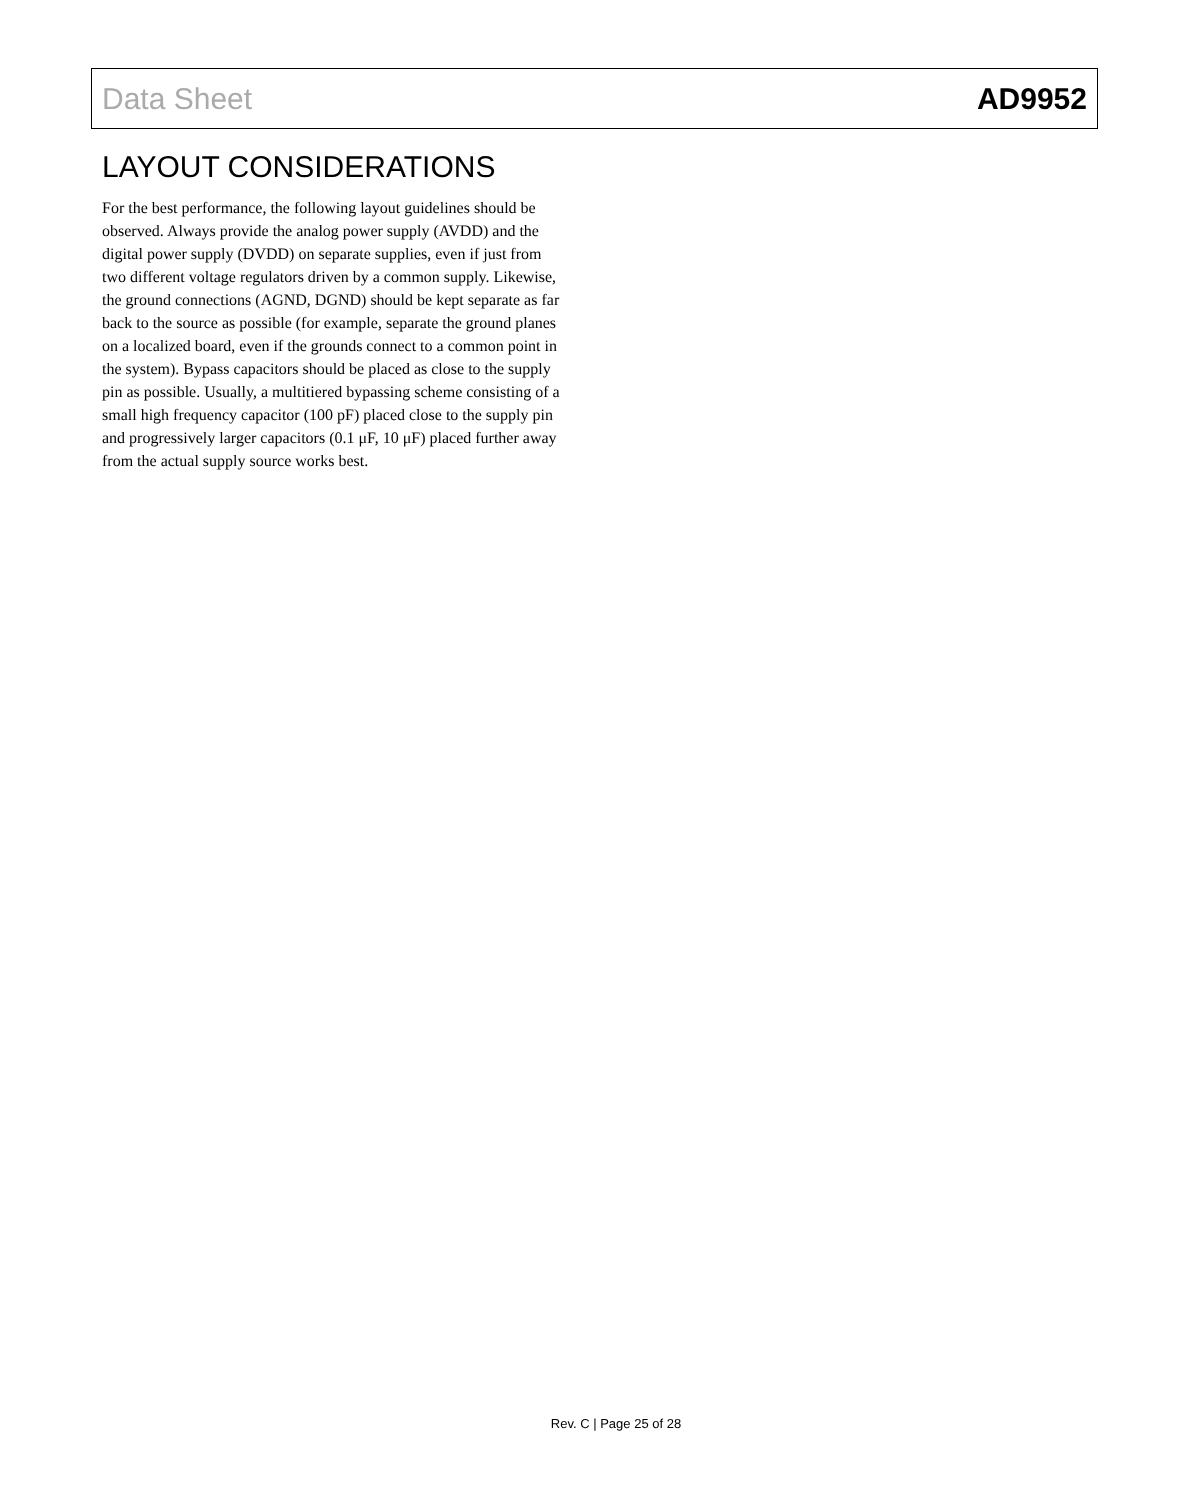Data Sheet AD9952
LAYOUT CONSIDERATIONS
For the best performance, the following layout guidelines should be observed. Always provide the analog power supply (AVDD) and the digital power supply (DVDD) on separate supplies, even if just from two different voltage regulators driven by a common supply. Likewise, the ground connections (AGND, DGND) should be kept separate as far back to the source as possible (for example, separate the ground planes on a localized board, even if the grounds connect to a common point in the system). Bypass capacitors should be placed as close to the supply pin as possible. Usually, a multitiered bypassing scheme consisting of a small high frequency capacitor (100 pF) placed close to the supply pin and progressively larger capacitors (0.1 μF, 10 μF) placed further away from the actual supply source works best.
Rev. C | Page 25 of 28